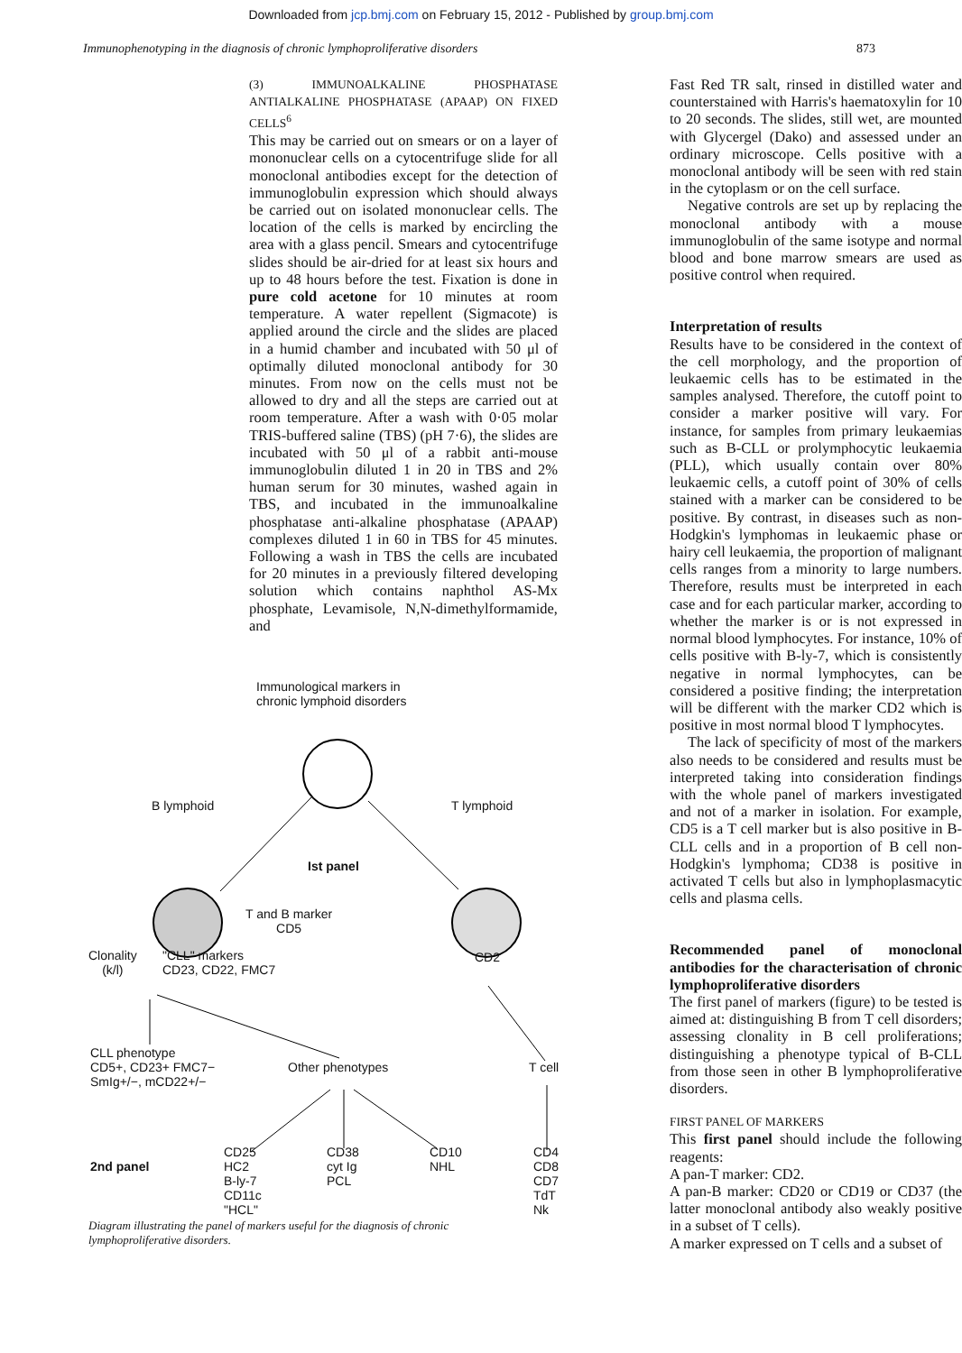Downloaded from jcp.bmj.com on February 15, 2012 - Published by group.bmj.com
Immunophenotyping in the diagnosis of chronic lymphoproliferative disorders 873
(3) IMMUNOALKALINE PHOSPHATASE ANTIALKALINE PHOSPHATASE (APAAP) ON FIXED CELLS<sup>6</sup>
This may be carried out on smears or on a layer of mononuclear cells on a cytocentrifuge slide for all monoclonal antibodies except for the detection of immunoglobulin expression which should always be carried out on isolated mononuclear cells. The location of the cells is marked by encircling the area with a glass pencil. Smears and cytocentrifuge slides should be air-dried for at least six hours and up to 48 hours before the test. Fixation is done in pure cold acetone for 10 minutes at room temperature. A water repellent (Sigmacote) is applied around the circle and the slides are placed in a humid chamber and incubated with 50 μl of optimally diluted monoclonal antibody for 30 minutes. From now on the cells must not be allowed to dry and all the steps are carried out at room temperature. After a wash with 0·05 molar TRIS-buffered saline (TBS) (pH 7·6), the slides are incubated with 50 μl of a rabbit anti-mouse immunoglobulin diluted 1 in 20 in TBS and 2% human serum for 30 minutes, washed again in TBS, and incubated in the immunoalkaline phosphatase anti-alkaline phosphatase (APAAP) complexes diluted 1 in 60 in TBS for 45 minutes. Following a wash in TBS the cells are incubated for 20 minutes in a previously filtered developing solution which contains naphthol AS-Mx phosphate, Levamisole, N,N-dimethylformamide, and
Immunological markers in
chronic lymphoid disorders
B lymphoid T lymphoid
Ist panel
T and B marker
CD5
Clonality
(k/l)
"CLL" markers
CD23, CD22, FMC7
CD2
CLL phenotype
CD5+, CD23+ FMC7−
SmIg+/−, mCD22+/−
Other phenotypes T cell
2nd panel
CD25
HC2
B-ly-7
CD11c
"HCL"
CD38
cyt Ig
PCL
CD10
NHL
CD4
CD8
CD7
TdT
Nk
Diagram illustrating the panel of markers useful for the diagnosis of chronic
lymphoproliferative disorders.
Fast Red TR salt, rinsed in distilled water and counterstained with Harris's haematoxylin for 10 to 20 seconds. The slides, still wet, are mounted with Glycergel (Dako) and assessed under an ordinary microscope. Cells positive with a monoclonal antibody will be seen with red stain in the cytoplasm or on the cell surface.
Negative controls are set up by replacing the monoclonal antibody with a mouse immunoglobulin of the same isotype and normal blood and bone marrow smears are used as positive control when required.
Interpretation of results
Results have to be considered in the context of the cell morphology, and the proportion of leukaemic cells has to be estimated in the samples analysed. Therefore, the cutoff point to consider a marker positive will vary. For instance, for samples from primary leukaemias such as B-CLL or prolymphocytic leukaemia (PLL), which usually contain over 80% leukaemic cells, a cutoff point of 30% of cells stained with a marker can be considered to be positive. By contrast, in diseases such as non-Hodgkin's lymphomas in leukaemic phase or hairy cell leukaemia, the proportion of malignant cells ranges from a minority to large numbers. Therefore, results must be interpreted in each case and for each particular marker, according to whether the marker is or is not expressed in normal blood lymphocytes. For instance, 10% of cells positive with B-ly-7, which is consistently negative in normal lymphocytes, can be considered a positive finding; the interpretation will be different with the marker CD2 which is positive in most normal blood T lymphocytes.
The lack of specificity of most of the markers also needs to be considered and results must be interpreted taking into consideration findings with the whole panel of markers investigated and not of a marker in isolation. For example, CD5 is a T cell marker but is also positive in B-CLL cells and in a proportion of B cell non-Hodgkin's lymphoma; CD38 is positive in activated T cells but also in lymphoplasmacytic cells and plasma cells.
Recommended panel of monoclonal antibodies for the characterisation of chronic lymphoproliferative disorders
The first panel of markers (figure) to be tested is aimed at: distinguishing B from T cell disorders; assessing clonality in B cell proliferations; distinguishing a phenotype typical of B-CLL from those seen in other B lymphoproliferative disorders.
FIRST PANEL OF MARKERS
This first panel should include the following reagents:
A pan-T marker: CD2.
A pan-B marker: CD20 or CD19 or CD37 (the latter monoclonal antibody also weakly positive in a subset of T cells).
A marker expressed on T cells and a subset of